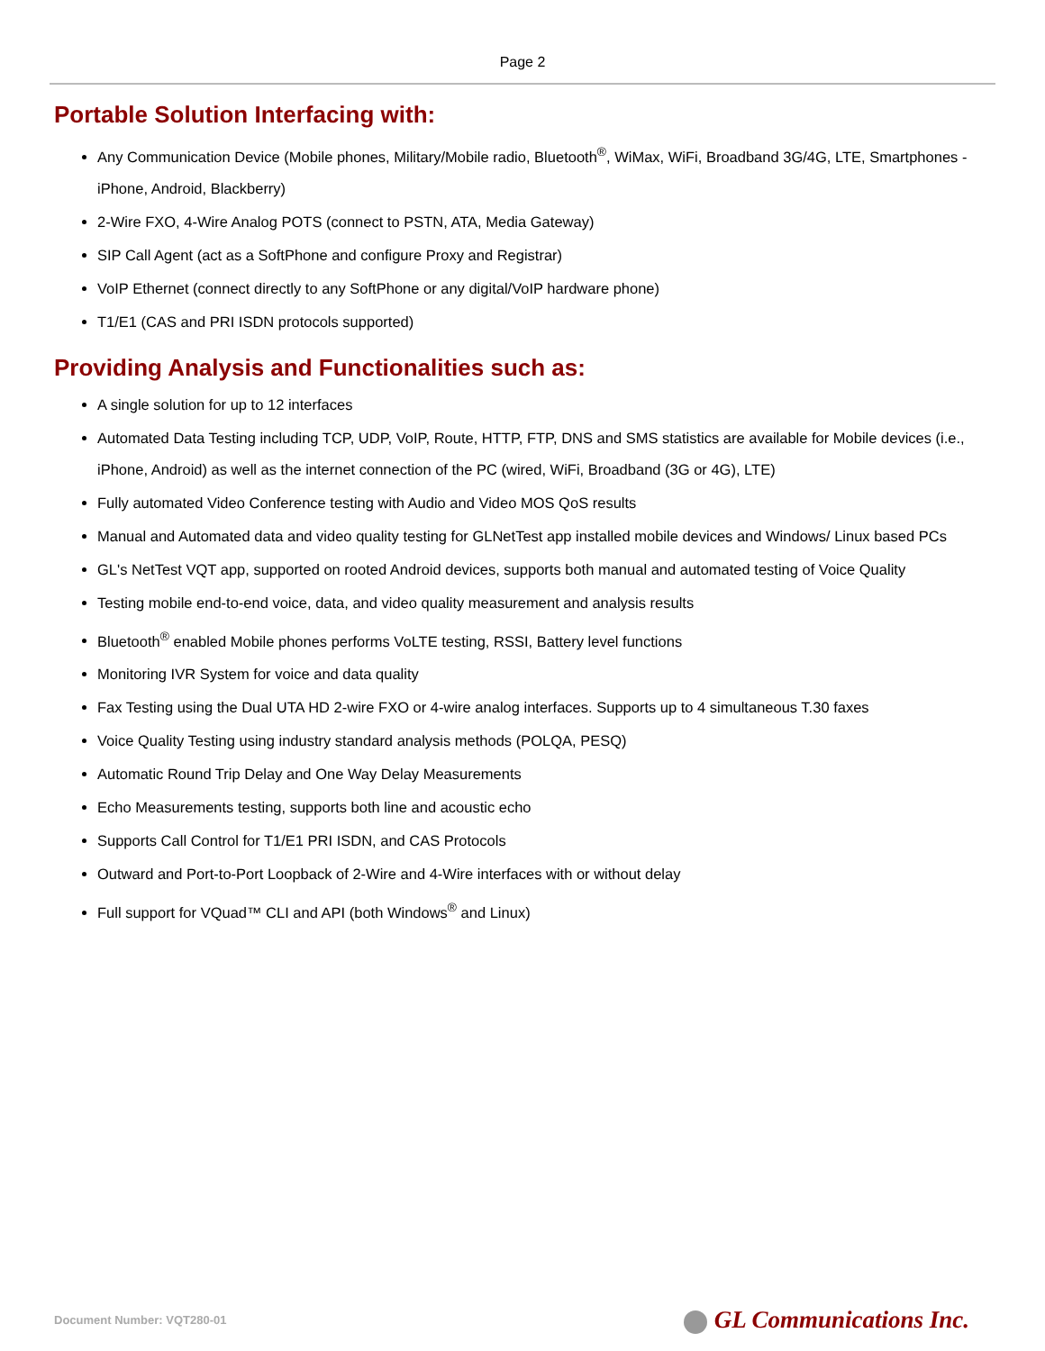Page 2
Portable Solution Interfacing with:
Any Communication Device (Mobile phones, Military/Mobile radio, Bluetooth<sup>®</sup>, WiMax, WiFi, Broadband 3G/4G, LTE, Smartphones - iPhone, Android, Blackberry)
2-Wire FXO, 4-Wire Analog POTS (connect to PSTN, ATA, Media Gateway)
SIP Call Agent (act as a SoftPhone and configure Proxy and Registrar)
VoIP Ethernet (connect directly to any SoftPhone or any digital/VoIP hardware phone)
T1/E1 (CAS and PRI ISDN protocols supported)
Providing Analysis and Functionalities such as:
A single solution for up to 12 interfaces
Automated Data Testing including TCP, UDP, VoIP, Route, HTTP, FTP, DNS and SMS statistics are available for Mobile devices (i.e., iPhone, Android) as well as the internet connection of the PC (wired, WiFi, Broadband (3G or 4G), LTE)
Fully automated Video Conference testing with Audio and Video MOS QoS results
Manual and Automated data and video quality testing for GLNetTest app installed mobile devices and Windows/ Linux based PCs
GL's NetTest VQT app, supported on rooted Android devices, supports both manual and automated testing of Voice Quality
Testing mobile end-to-end voice, data, and video quality measurement and analysis results
Bluetooth<sup>®</sup> enabled Mobile phones performs VoLTE testing, RSSI, Battery level functions
Monitoring IVR System for voice and data quality
Fax Testing using the Dual UTA HD 2-wire FXO or 4-wire analog interfaces. Supports up to 4 simultaneous T.30 faxes
Voice Quality Testing using industry standard analysis methods (POLQA, PESQ)
Automatic Round Trip Delay and One Way Delay Measurements
Echo Measurements testing, supports both line and acoustic echo
Supports Call Control for T1/E1 PRI ISDN, and CAS Protocols
Outward and Port-to-Port Loopback of 2-Wire and 4-Wire interfaces with or without delay
Full support for VQuad™ CLI and API (both Windows<sup>®</sup> and Linux)
Document Number: VQT280-01
GL Communications Inc.